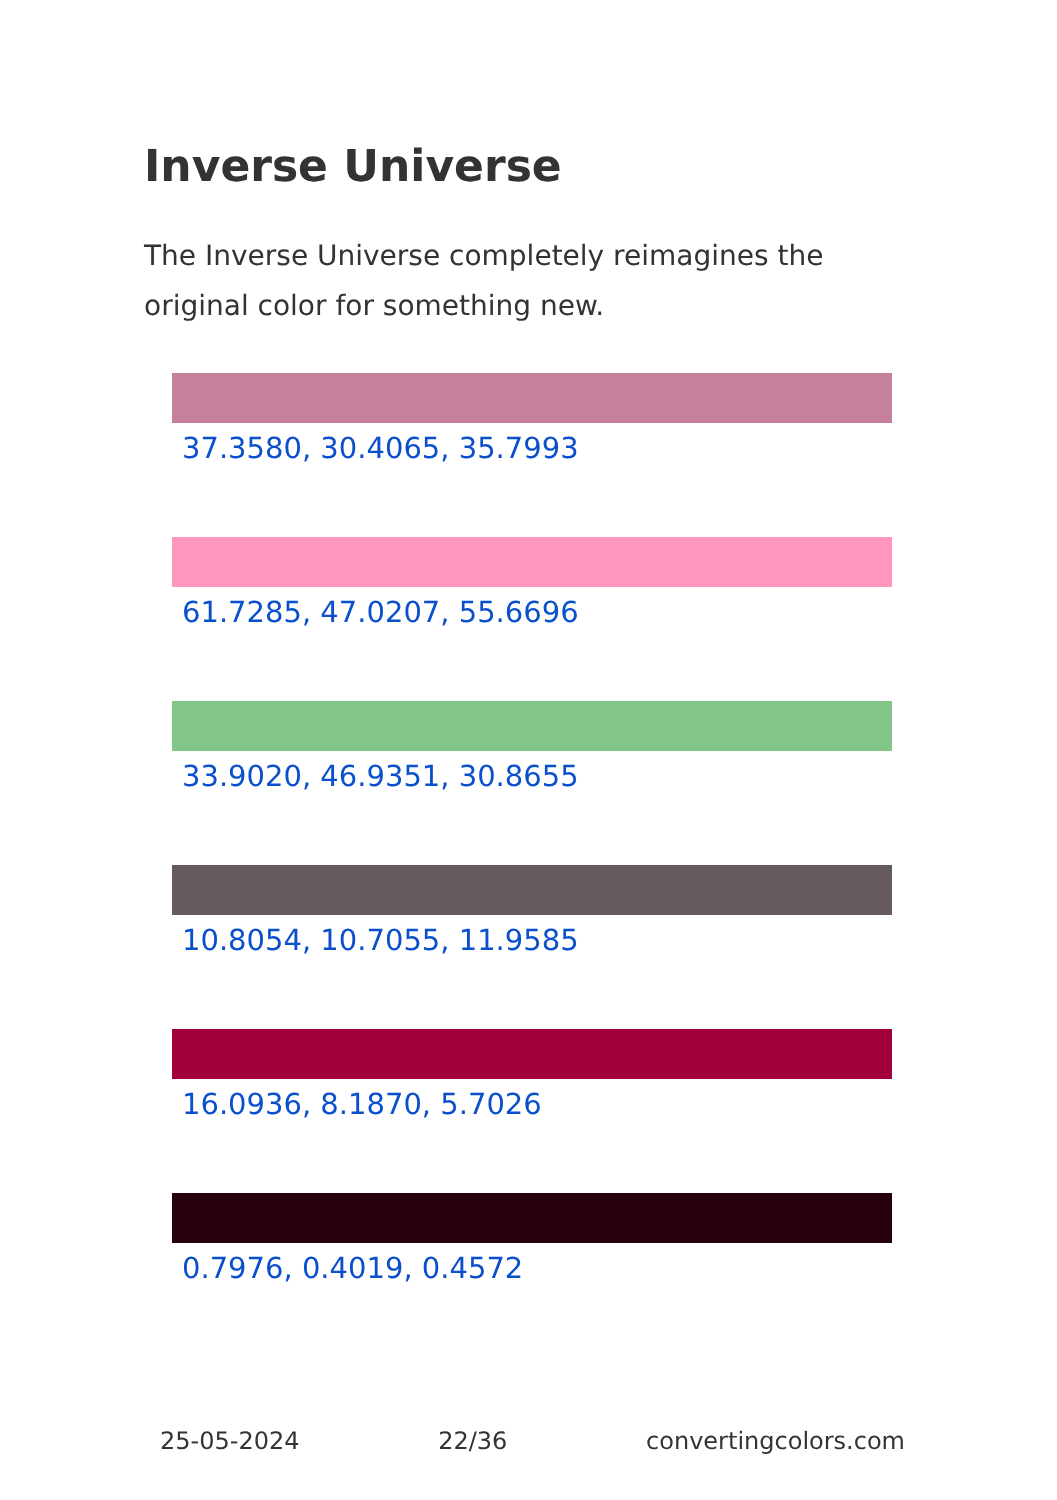Inverse Universe
The Inverse Universe completely reimagines the original color for something new.
37.3580, 30.4065, 35.7993
61.7285, 47.0207, 55.6696
33.9020, 46.9351, 30.8655
10.8054, 10.7055, 11.9585
16.0936, 8.1870, 5.7026
0.7976, 0.4019, 0.4572
25-05-2024 22/36 convertingcolors.com